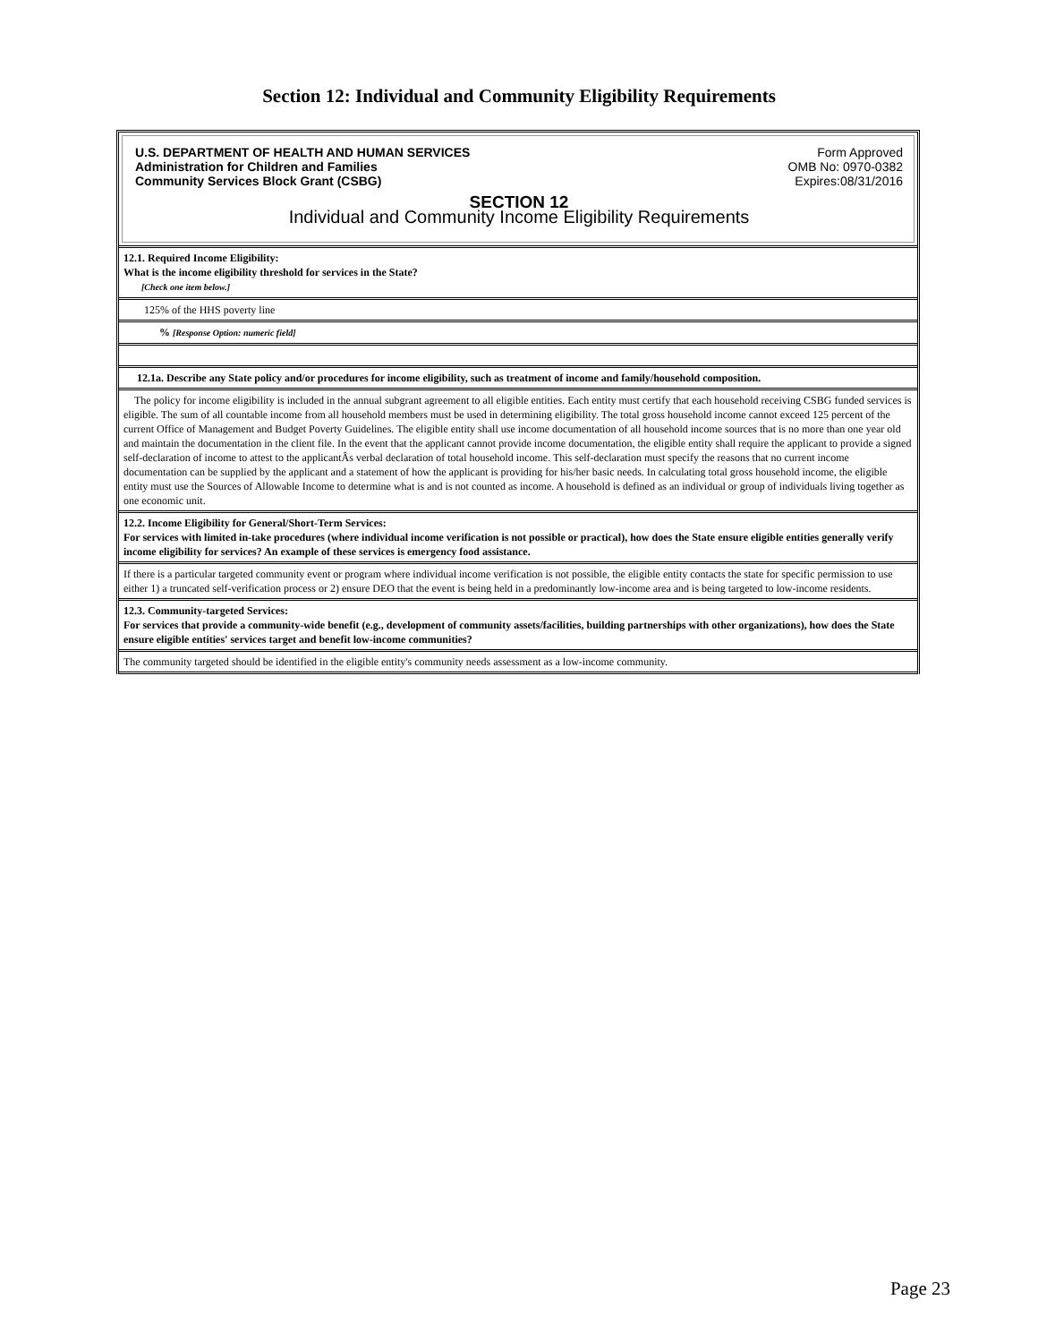Section 12: Individual and Community Eligibility Requirements
U.S. DEPARTMENT OF HEALTH AND HUMAN SERVICES
Administration for Children and Families
Community Services Block Grant (CSBG)
Form Approved
OMB No: 0970-0382
Expires:08/31/2016
SECTION 12
Individual and Community Income Eligibility Requirements
12.1. Required Income Eligibility:
What is the income eligibility threshold for services in the State?
[Check one item below.]
125% of the HHS poverty line
% [Response Option: numeric field]
12.1a. Describe any State policy and/or procedures for income eligibility, such as treatment of income and family/household composition.
The policy for income eligibility is included in the annual subgrant agreement to all eligible entities. Each entity must certify that each household receiving CSBG funded services is eligible. The sum of all countable income from all household members must be used in determining eligibility. The total gross household income cannot exceed 125 percent of the current Office of Management and Budget Poverty Guidelines. The eligible entity shall use income documentation of all household income sources that is no more than one year old and maintain the documentation in the client file. In the event that the applicant cannot provide income documentation, the eligible entity shall require the applicant to provide a signed self-declaration of income to attest to the applicantÂs verbal declaration of total household income. This self-declaration must specify the reasons that no current income documentation can be supplied by the applicant and a statement of how the applicant is providing for his/her basic needs. In calculating total gross household income, the eligible entity must use the Sources of Allowable Income to determine what is and is not counted as income. A household is defined as an individual or group of individuals living together as one economic unit.
12.2. Income Eligibility for General/Short-Term Services:
For services with limited in-take procedures (where individual income verification is not possible or practical), how does the State ensure eligible entities generally verify income eligibility for services? An example of these services is emergency food assistance.
If there is a particular targeted community event or program where individual income verification is not possible, the eligible entity contacts the state for specific permission to use either 1) a truncated self-verification process or 2) ensure DEO that the event is being held in a predominantly low-income area and is being targeted to low-income residents.
12.3. Community-targeted Services:
For services that provide a community-wide benefit (e.g., development of community assets/facilities, building partnerships with other organizations), how does the State ensure eligible entities' services target and benefit low-income communities?
The community targeted should be identified in the eligible entity's community needs assessment as a low-income community.
Page 23